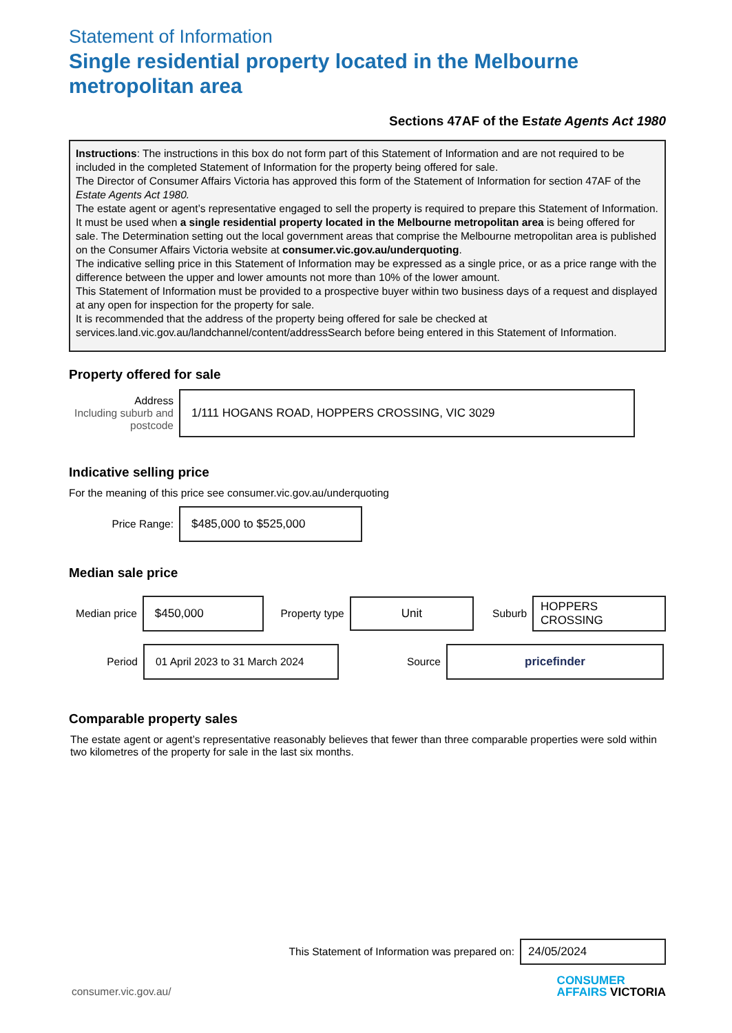Statement of Information
Single residential property located in the Melbourne metropolitan area
Sections 47AF of the Estate Agents Act 1980
Instructions: The instructions in this box do not form part of this Statement of Information and are not required to be included in the completed Statement of Information for the property being offered for sale.
The Director of Consumer Affairs Victoria has approved this form of the Statement of Information for section 47AF of the Estate Agents Act 1980.
The estate agent or agent’s representative engaged to sell the property is required to prepare this Statement of Information. It must be used when a single residential property located in the Melbourne metropolitan area is being offered for sale. The Determination setting out the local government areas that comprise the Melbourne metropolitan area is published on the Consumer Affairs Victoria website at consumer.vic.gov.au/underquoting.
The indicative selling price in this Statement of Information may be expressed as a single price, or as a price range with the difference between the upper and lower amounts not more than 10% of the lower amount.
This Statement of Information must be provided to a prospective buyer within two business days of a request and displayed at any open for inspection for the property for sale.
It is recommended that the address of the property being offered for sale be checked at services.land.vic.gov.au/landchannel/content/addressSearch before being entered in this Statement of Information.
Property offered for sale
Address
Including suburb and postcode
1/111 HOGANS ROAD, HOPPERS CROSSING, VIC 3029
Indicative selling price
For the meaning of this price see consumer.vic.gov.au/underquoting
Price Range:
$485,000 to $525,000
Median sale price
Median price
$450,000
Property type
Unit
Suburb
HOPPERS CROSSING
Period
01 April 2023 to 31 March 2024
Source
pricefinder
Comparable property sales
The estate agent or agent’s representative reasonably believes that fewer than three comparable properties were sold within two kilometres of the property for sale in the last six months.
This Statement of Information was prepared on:
24/05/2024
consumer.vic.gov.au/
CONSUMER
AFFAIRS VICTORIA